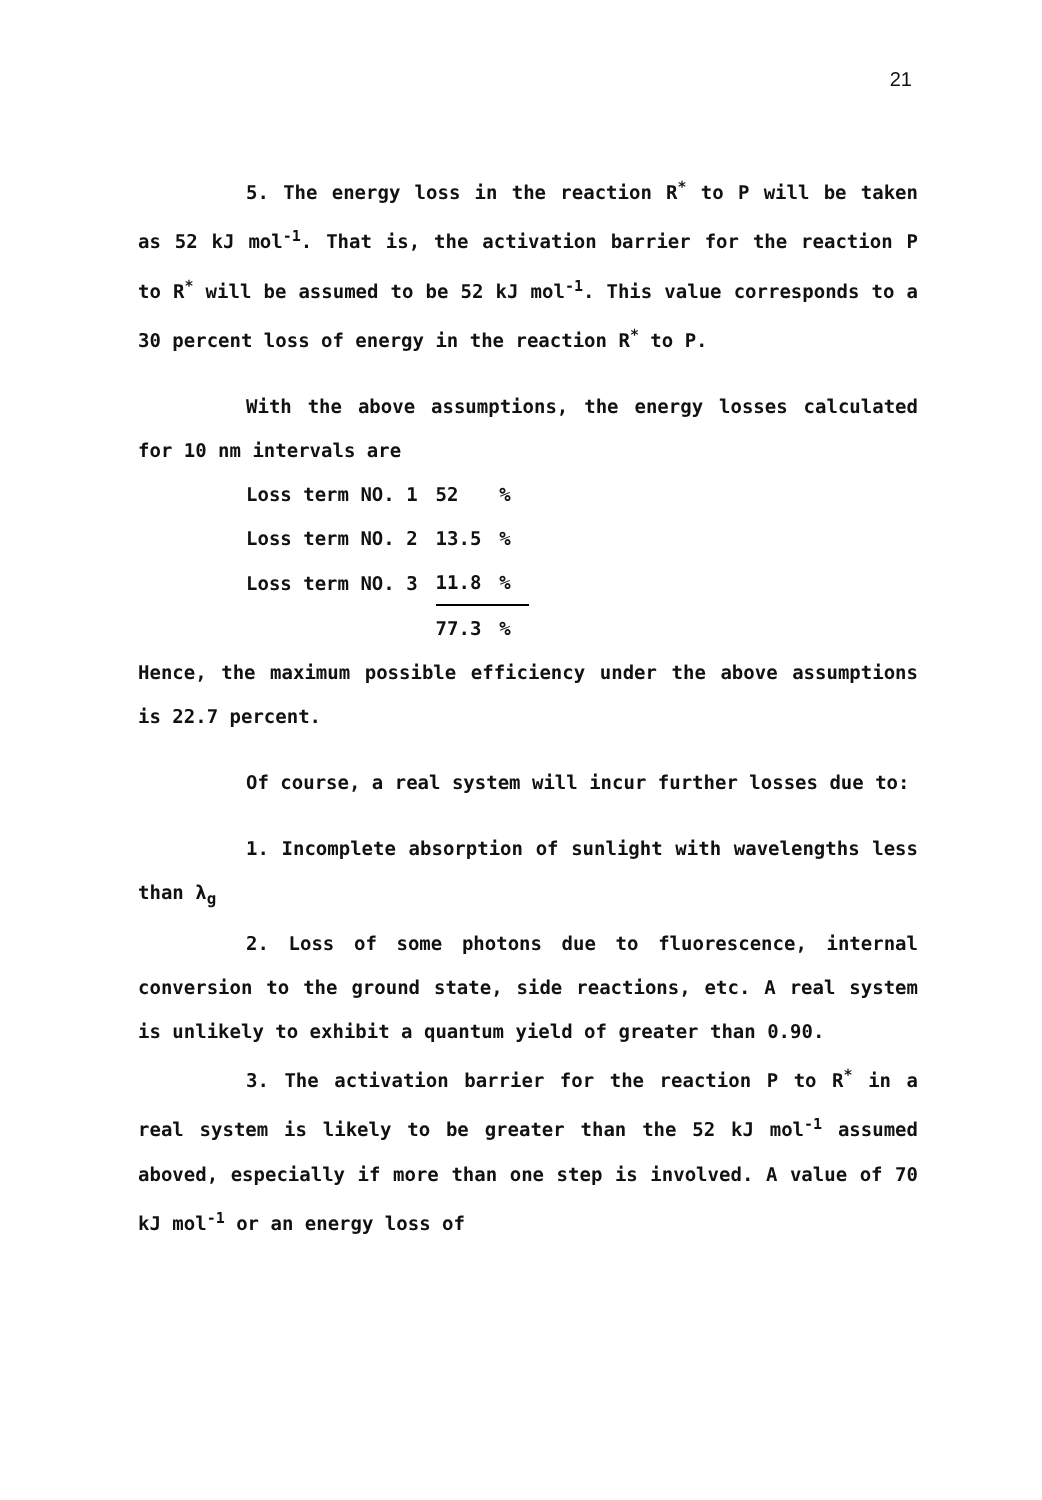21
5. The energy loss in the reaction R<sup>*</sup> to P will be taken as 52 kJ mol<sup>-1</sup>. That is, the activation barrier for the reaction P to R<sup>*</sup> will be assumed to be 52 kJ mol<sup>-1</sup>. This value corresponds to a 30 percent loss of energy in the reaction R<sup>*</sup> to P.
With the above assumptions, the energy losses calculated for 10 nm intervals are
| Loss term NO. 1 | 52 | % |
| Loss term NO. 2 | 13.5 | % |
| Loss term NO. 3 | 11.8 | % |
| | 77.3 | % |
Hence, the maximum possible efficiency under the above assumptions is 22.7 percent.
Of course, a real system will incur further losses due to:
1. Incomplete absorption of sunlight with wavelengths less than λ<sub>g</sub>
2. Loss of some photons due to fluorescence, internal conversion to the ground state, side reactions, etc. A real system is unlikely to exhibit a quantum yield of greater than 0.90.
3. The activation barrier for the reaction P to R<sup>*</sup> in a real system is likely to be greater than the 52 kJ mol<sup>-1</sup> assumed aboved, especially if more than one step is involved. A value of 70 kJ mol<sup>-1</sup> or an energy loss of